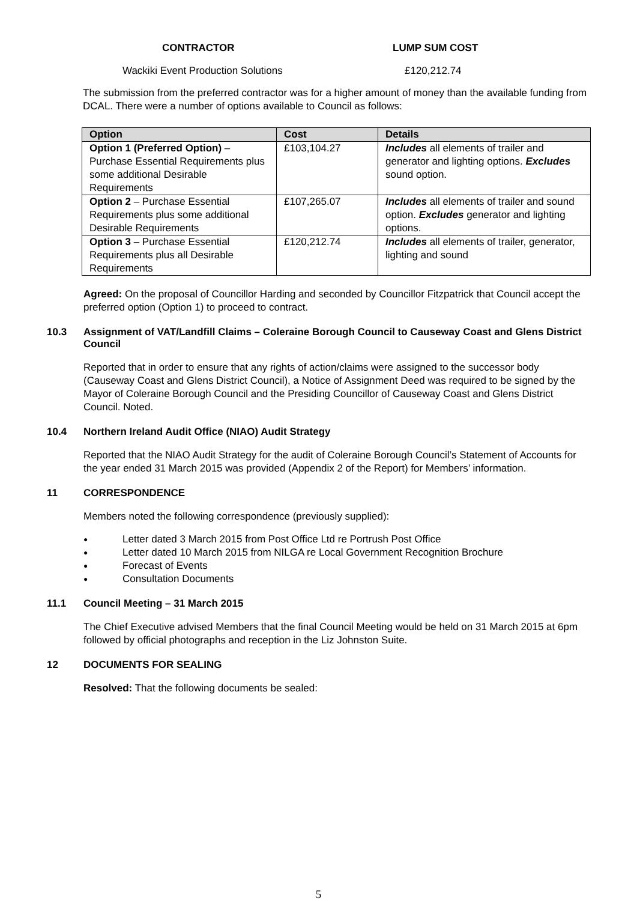CONTRACTOR LUMP SUM COST
Wackiki Event Production Solutions £120,212.74
The submission from the preferred contractor was for a higher amount of money than the available funding from DCAL. There were a number of options available to Council as follows:
| Option | Cost | Details |
| --- | --- | --- |
| Option 1 (Preferred Option) – Purchase Essential Requirements plus some additional Desirable Requirements | £103,104.27 | Includes all elements of trailer and generator and lighting options. Excludes sound option. |
| Option 2 – Purchase Essential Requirements plus some additional Desirable Requirements | £107,265.07 | Includes all elements of trailer and sound option. Excludes generator and lighting options. |
| Option 3 – Purchase Essential Requirements plus all Desirable Requirements | £120,212.74 | Includes all elements of trailer, generator, lighting and sound |
Agreed: On the proposal of Councillor Harding and seconded by Councillor Fitzpatrick that Council accept the preferred option (Option 1) to proceed to contract.
10.3 Assignment of VAT/Landfill Claims – Coleraine Borough Council to Causeway Coast and Glens District Council
Reported that in order to ensure that any rights of action/claims were assigned to the successor body (Causeway Coast and Glens District Council), a Notice of Assignment Deed was required to be signed by the Mayor of Coleraine Borough Council and the Presiding Councillor of Causeway Coast and Glens District Council. Noted.
10.4 Northern Ireland Audit Office (NIAO) Audit Strategy
Reported that the NIAO Audit Strategy for the audit of Coleraine Borough Council’s Statement of Accounts for the year ended 31 March 2015 was provided (Appendix 2 of the Report) for Members’ information.
11 CORRESPONDENCE
Members noted the following correspondence (previously supplied):
● Letter dated 3 March 2015 from Post Office Ltd re Portrush Post Office
● Letter dated 10 March 2015 from NILGA re Local Government Recognition Brochure
● Forecast of Events
● Consultation Documents
11.1 Council Meeting – 31 March 2015
The Chief Executive advised Members that the final Council Meeting would be held on 31 March 2015 at 6pm followed by official photographs and reception in the Liz Johnston Suite.
12 DOCUMENTS FOR SEALING
Resolved: That the following documents be sealed:
5